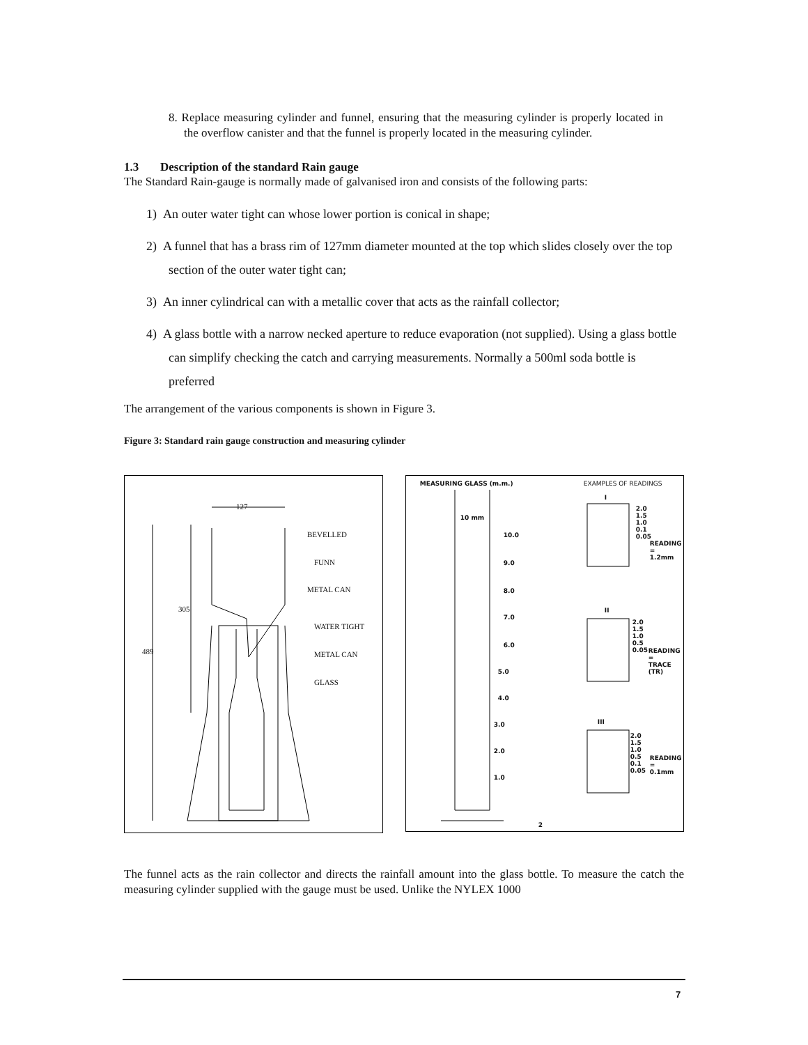8. Replace measuring cylinder and funnel, ensuring that the measuring cylinder is properly located in the overflow canister and that the funnel is properly located in the measuring cylinder.
1.3 Description of the standard Rain gauge
The Standard Rain-gauge is normally made of galvanised iron and consists of the following parts:
1) An outer water tight can whose lower portion is conical in shape;
2) A funnel that has a brass rim of 127mm diameter mounted at the top which slides closely over the top section of the outer water tight can;
3) An inner cylindrical can with a metallic cover that acts as the rainfall collector;
4) A glass bottle with a narrow necked aperture to reduce evaporation (not supplied). Using a glass bottle can simplify checking the catch and carrying measurements. Normally a 500ml soda bottle is preferred
The arrangement of the various components is shown in Figure 3.
Figure 3: Standard rain gauge construction and measuring cylinder
127
BEVELLED
FUNN
METAL CAN
305
WATER TIGHT
489 METAL CAN
GLASS
MEASURING GLASS (m.m.) EXAMPLES OF READINGS
10 mm
10.0
9.0
8.0
7.0
6.0
5.0
4.0
3.0
2.0
1.0
I
2.0
1.5
1.0
0.1
0.05
READING =
1.2mm
II
2.0
1.5
1.0
0.5
0.05
READING =
TRACE (TR)
III
2.0
1.5
1.0
0.5
0.1
0.05
READING =
0.1mm
2
The funnel acts as the rain collector and directs the rainfall amount into the glass bottle. To measure the catch the measuring cylinder supplied with the gauge must be used. Unlike the NYLEX 1000
7